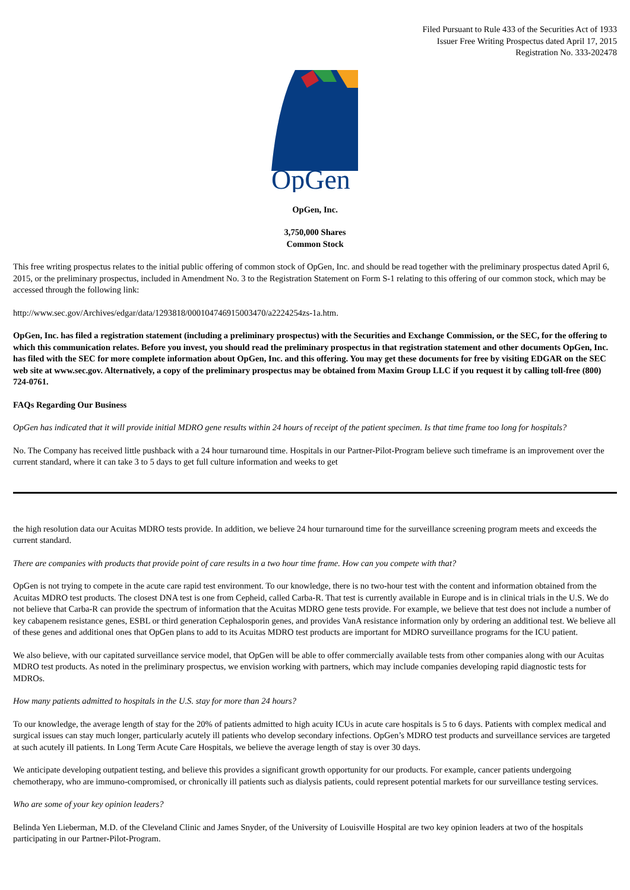Filed Pursuant to Rule 433 of the Securities Act of 1933
Issuer Free Writing Prospectus dated April 17, 2015
Registration No. 333-202478
OpGen
OpGen, Inc.
3,750,000 Shares
Common Stock
This free writing prospectus relates to the initial public offering of common stock of OpGen, Inc. and should be read together with the preliminary prospectus dated April 6, 2015, or the preliminary prospectus, included in Amendment No. 3 to the Registration Statement on Form S-1 relating to this offering of our common stock, which may be accessed through the following link:
http://www.sec.gov/Archives/edgar/data/1293818/000104746915003470/a2224254zs-1a.htm.
OpGen, Inc. has filed a registration statement (including a preliminary prospectus) with the Securities and Exchange Commission, or the SEC, for the offering to which this communication relates. Before you invest, you should read the preliminary prospectus in that registration statement and other documents OpGen, Inc. has filed with the SEC for more complete information about OpGen, Inc. and this offering. You may get these documents for free by visiting EDGAR on the SEC web site at www.sec.gov. Alternatively, a copy of the preliminary prospectus may be obtained from Maxim Group LLC if you request it by calling toll-free (800) 724-0761.
FAQs Regarding Our Business
OpGen has indicated that it will provide initial MDRO gene results within 24 hours of receipt of the patient specimen. Is that time frame too long for hospitals?
No. The Company has received little pushback with a 24 hour turnaround time. Hospitals in our Partner-Pilot-Program believe such timeframe is an improvement over the current standard, where it can take 3 to 5 days to get full culture information and weeks to get
the high resolution data our Acuitas MDRO tests provide. In addition, we believe 24 hour turnaround time for the surveillance screening program meets and exceeds the current standard.
There are companies with products that provide point of care results in a two hour time frame. How can you compete with that?
OpGen is not trying to compete in the acute care rapid test environment. To our knowledge, there is no two-hour test with the content and information obtained from the Acuitas MDRO test products. The closest DNA test is one from Cepheid, called Carba-R. That test is currently available in Europe and is in clinical trials in the U.S. We do not believe that Carba-R can provide the spectrum of information that the Acuitas MDRO gene tests provide. For example, we believe that test does not include a number of key cabapenem resistance genes, ESBL or third generation Cephalosporin genes, and provides VanA resistance information only by ordering an additional test. We believe all of these genes and additional ones that OpGen plans to add to its Acuitas MDRO test products are important for MDRO surveillance programs for the ICU patient.
We also believe, with our capitated surveillance service model, that OpGen will be able to offer commercially available tests from other companies along with our Acuitas MDRO test products. As noted in the preliminary prospectus, we envision working with partners, which may include companies developing rapid diagnostic tests for MDROs.
How many patients admitted to hospitals in the U.S. stay for more than 24 hours?
To our knowledge, the average length of stay for the 20% of patients admitted to high acuity ICUs in acute care hospitals is 5 to 6 days. Patients with complex medical and surgical issues can stay much longer, particularly acutely ill patients who develop secondary infections. OpGen’s MDRO test products and surveillance services are targeted at such acutely ill patients. In Long Term Acute Care Hospitals, we believe the average length of stay is over 30 days.
We anticipate developing outpatient testing, and believe this provides a significant growth opportunity for our products. For example, cancer patients undergoing chemotherapy, who are immuno-compromised, or chronically ill patients such as dialysis patients, could represent potential markets for our surveillance testing services.
Who are some of your key opinion leaders?
Belinda Yen Lieberman, M.D. of the Cleveland Clinic and James Snyder, of the University of Louisville Hospital are two key opinion leaders at two of the hospitals participating in our Partner-Pilot-Program.